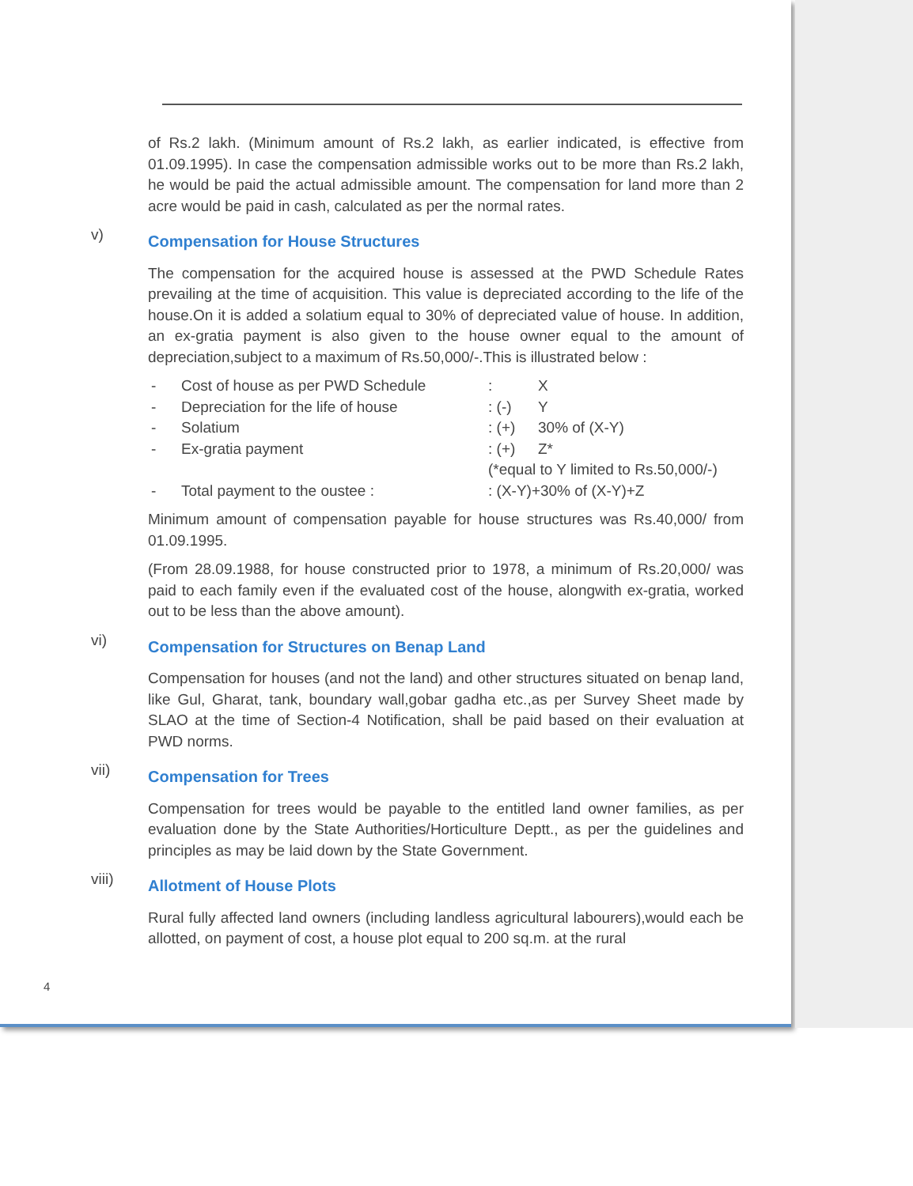of Rs.2 lakh. (Minimum amount of Rs.2 lakh, as earlier indicated, is effective from 01.09.1995). In case the compensation admissible works out to be more than Rs.2 lakh, he would be paid the actual admissible amount. The compensation for land more than 2 acre would be paid in cash, calculated as per the normal rates.
v)
Compensation for House Structures
The compensation for the acquired house is assessed at the PWD Schedule Rates prevailing at the time of acquisition. This value is depreciated according to the life of the house.On it is added a solatium equal to 30% of depreciated value of house. In addition, an ex-gratia payment is also given to the house owner equal to the amount of depreciation,subject to a maximum of Rs.50,000/-.This is illustrated below :
| - | Cost of house as per PWD Schedule | : | X |
| - | Depreciation for the life of house | : (-) | Y |
| - | Solatium | : (+) | 30% of (X-Y) |
| - | Ex-gratia payment | : (+) | Z* |
| | | (*equal to Y limited to Rs.50,000/-) | |
| - | Total payment to the oustee : | : (X-Y)+30% of (X-Y)+Z | |
Minimum amount of compensation payable for house structures was Rs.40,000/ from 01.09.1995.
(From 28.09.1988, for house constructed prior to 1978, a minimum of Rs.20,000/ was paid to each family even if the evaluated cost of the house, alongwith ex-gratia, worked out to be less than the above amount).
vi)
Compensation for Structures on Benap Land
Compensation for houses (and not the land) and other structures situated on benap land, like Gul, Gharat, tank, boundary wall,gobar gadha etc.,as per Survey Sheet made by SLAO at the time of Section-4 Notification, shall be paid based on their evaluation at PWD norms.
vii)
Compensation for Trees
Compensation for trees would be payable to the entitled land owner families, as per evaluation done by the State Authorities/Horticulture Deptt., as per the guidelines and principles as may be laid down by the State Government.
viii)
Allotment of House Plots
Rural fully affected land owners (including landless agricultural labourers),would each be allotted, on payment of cost, a house plot equal to 200 sq.m. at the rural
4